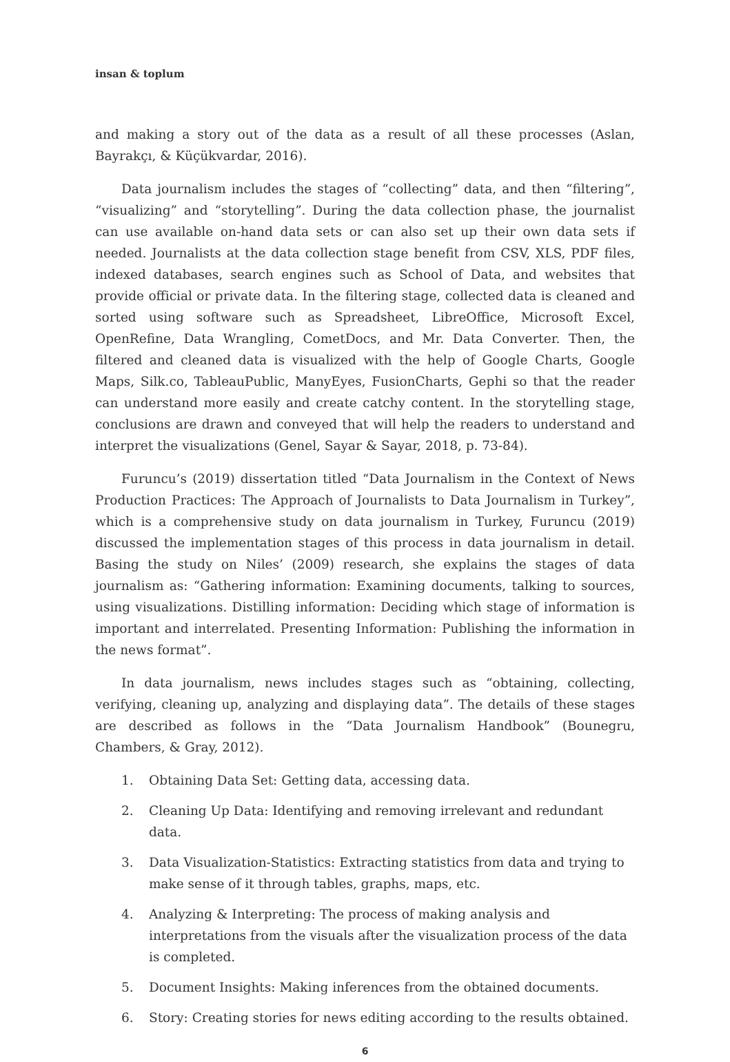insan & toplum
and making a story out of the data as a result of all these processes (Aslan, Bayrakçı, & Küçükvardar, 2016).
Data journalism includes the stages of “collecting” data, and then “filtering”, “visualizing” and “storytelling”. During the data collection phase, the journalist can use available on-hand data sets or can also set up their own data sets if needed. Journalists at the data collection stage benefit from CSV, XLS, PDF files, indexed databases, search engines such as School of Data, and websites that provide official or private data. In the filtering stage, collected data is cleaned and sorted using software such as Spreadsheet, LibreOffice, Microsoft Excel, OpenRefine, Data Wrangling, CometDocs, and Mr. Data Converter. Then, the filtered and cleaned data is visualized with the help of Google Charts, Google Maps, Silk.co, TableauPublic, ManyEyes, FusionCharts, Gephi so that the reader can understand more easily and create catchy content. In the storytelling stage, conclusions are drawn and conveyed that will help the readers to understand and interpret the visualizations (Genel, Sayar & Sayar, 2018, p. 73-84).
Furuncu’s (2019) dissertation titled “Data Journalism in the Context of News Production Practices: The Approach of Journalists to Data Journalism in Turkey”, which is a comprehensive study on data journalism in Turkey, Furuncu (2019) discussed the implementation stages of this process in data journalism in detail. Basing the study on Niles’ (2009) research, she explains the stages of data journalism as: “Gathering information: Examining documents, talking to sources, using visualizations. Distilling information: Deciding which stage of information is important and interrelated. Presenting Information: Publishing the information in the news format”.
In data journalism, news includes stages such as “obtaining, collecting, verifying, cleaning up, analyzing and displaying data”. The details of these stages are described as follows in the “Data Journalism Handbook” (Bounegru, Chambers, & Gray, 2012).
1. Obtaining Data Set: Getting data, accessing data.
2. Cleaning Up Data: Identifying and removing irrelevant and redundant data.
3. Data Visualization-Statistics: Extracting statistics from data and trying to make sense of it through tables, graphs, maps, etc.
4. Analyzing & Interpreting: The process of making analysis and interpretations from the visuals after the visualization process of the data is completed.
5. Document Insights: Making inferences from the obtained documents.
6. Story: Creating stories for news editing according to the results obtained.
6